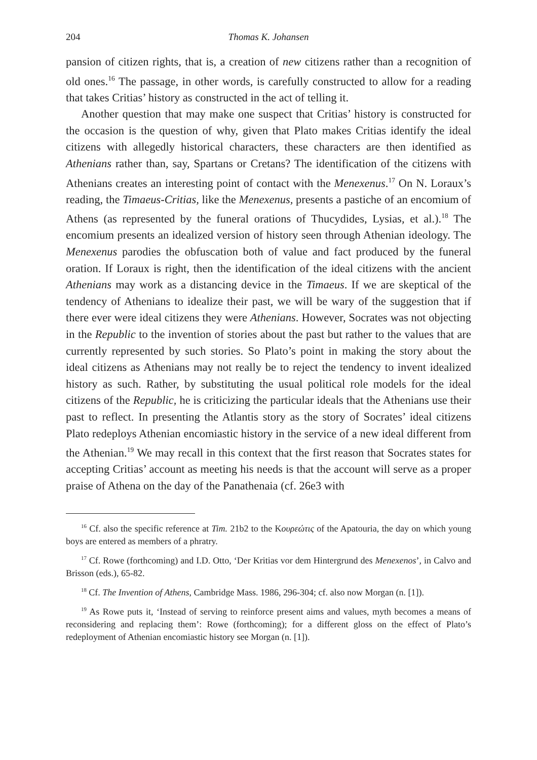204 Thomas K. Johansen
pansion of citizen rights, that is, a creation of new citizens rather than a recognition of old ones.<sup>16</sup> The passage, in other words, is carefully constructed to allow for a reading that takes Critias’ history as constructed in the act of telling it.
Another question that may make one suspect that Critias’ history is constructed for the occasion is the question of why, given that Plato makes Critias identify the ideal citizens with allegedly historical characters, these characters are then identified as Athenians rather than, say, Spartans or Cretans? The identification of the citizens with Athenians creates an interesting point of contact with the Menexenus.<sup>17</sup> On N. Loraux’s reading, the Timaeus-Critias, like the Menexenus, presents a pastiche of an encomium of Athens (as represented by the funeral orations of Thucydides, Lysias, et al.).<sup>18</sup> The encomium presents an idealized version of history seen through Athenian ideology. The Menexenus parodies the obfuscation both of value and fact produced by the funeral oration. If Loraux is right, then the identification of the ideal citizens with the ancient Athenians may work as a distancing device in the Timaeus. If we are skeptical of the tendency of Athenians to idealize their past, we will be wary of the suggestion that if there ever were ideal citizens they were Athenians. However, Socrates was not objecting in the Republic to the invention of stories about the past but rather to the values that are currently represented by such stories. So Plato’s point in making the story about the ideal citizens as Athenians may not really be to reject the tendency to invent idealized history as such. Rather, by substituting the usual political role models for the ideal citizens of the Republic, he is criticizing the particular ideals that the Athenians use their past to reflect. In presenting the Atlantis story as the story of Socrates’ ideal citizens Plato redeploys Athenian encomiastic history in the service of a new ideal different from the Athenian.<sup>19</sup> We may recall in this context that the first reason that Socrates states for accepting Critias’ account as meeting his needs is that the account will serve as a proper praise of Athena on the day of the Panathenaia (cf. 26e3 with
<sup>16</sup> Cf. also the specific reference at Tim. 21b2 to the Κουρεώτις of the Apatouria, the day on which young boys are entered as members of a phratry.
<sup>17</sup> Cf. Rowe (forthcoming) and I.D. Otto, ‘Der Kritias vor dem Hintergrund des Menexenos’, in Calvo and Brisson (eds.), 65-82.
<sup>18</sup> Cf. The Invention of Athens, Cambridge Mass. 1986, 296-304; cf. also now Morgan (n. [1]).
<sup>19</sup> As Rowe puts it, ‘Instead of serving to reinforce present aims and values, myth becomes a means of reconsidering and replacing them’: Rowe (forthcoming); for a different gloss on the effect of Plato’s redeployment of Athenian encomiastic history see Morgan (n. [1]).